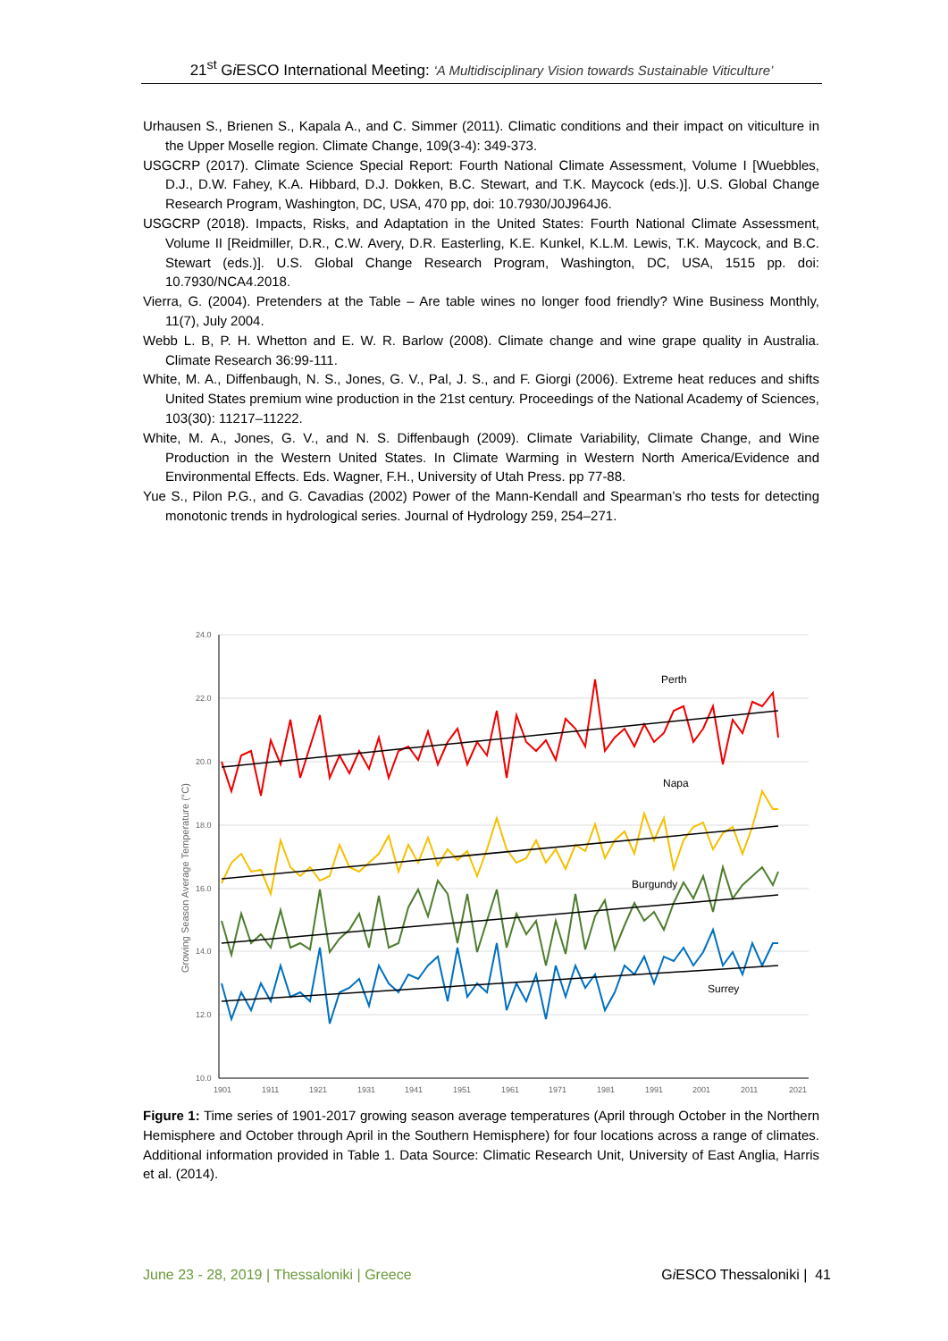21<sup>st</sup> Gi ESCO International Meeting: ‘A Multidisciplinary Vision towards Sustainable Viticulture’
Urhausen S., Brienen S., Kapala A., and C. Simmer (2011). Climatic conditions and their impact on viticulture in the Upper Moselle region. Climate Change, 109(3-4): 349-373.
USGCRP (2017). Climate Science Special Report: Fourth National Climate Assessment, Volume I [Wuebbles, D.J., D.W. Fahey, K.A. Hibbard, D.J. Dokken, B.C. Stewart, and T.K. Maycock (eds.)]. U.S. Global Change Research Program, Washington, DC, USA, 470 pp, doi: 10.7930/J0J964J6.
USGCRP (2018). Impacts, Risks, and Adaptation in the United States: Fourth National Climate Assessment, Volume II [Reidmiller, D.R., C.W. Avery, D.R. Easterling, K.E. Kunkel, K.L.M. Lewis, T.K. Maycock, and B.C. Stewart (eds.)]. U.S. Global Change Research Program, Washington, DC, USA, 1515 pp. doi: 10.7930/NCA4.2018.
Vierra, G. (2004). Pretenders at the Table – Are table wines no longer food friendly? Wine Business Monthly, 11(7), July 2004.
Webb L. B, P. H. Whetton and E. W. R. Barlow (2008). Climate change and wine grape quality in Australia. Climate Research 36:99-111.
White, M. A., Diffenbaugh, N. S., Jones, G. V., Pal, J. S., and F. Giorgi (2006). Extreme heat reduces and shifts United States premium wine production in the 21st century. Proceedings of the National Academy of Sciences, 103(30): 11217–11222.
White, M. A., Jones, G. V., and N. S. Diffenbaugh (2009). Climate Variability, Climate Change, and Wine Production in the Western United States. In Climate Warming in Western North America/Evidence and Environmental Effects. Eds. Wagner, F.H., University of Utah Press. pp 77-88.
Yue S., Pilon P.G., and G. Cavadias (2002) Power of the Mann-Kendall and Spearman’s rho tests for detecting monotonic trends in hydrological series. Journal of Hydrology 259, 254–271.
24.0
22.0
20.0
18.0
16.0
14.0
12.0
10.0
1901
1911
1921
1931
1941
1951
1961
1971
1981
1991
2001
2011
2021
Growing Season Average Temperature (°C)
Perth
Napa
Burgundy
Surrey
Figure 1: Time series of 1901-2017 growing season average temperatures (April through October in the Northern Hemisphere and October through April in the Southern Hemisphere) for four locations across a range of climates. Additional information provided in Table 1. Data Source: Climatic Research Unit, University of East Anglia, Harris et al. (2014).
June 23 - 28, 2019 | Thessaloniki | Greece Gi ESCO Thessaloniki | 41